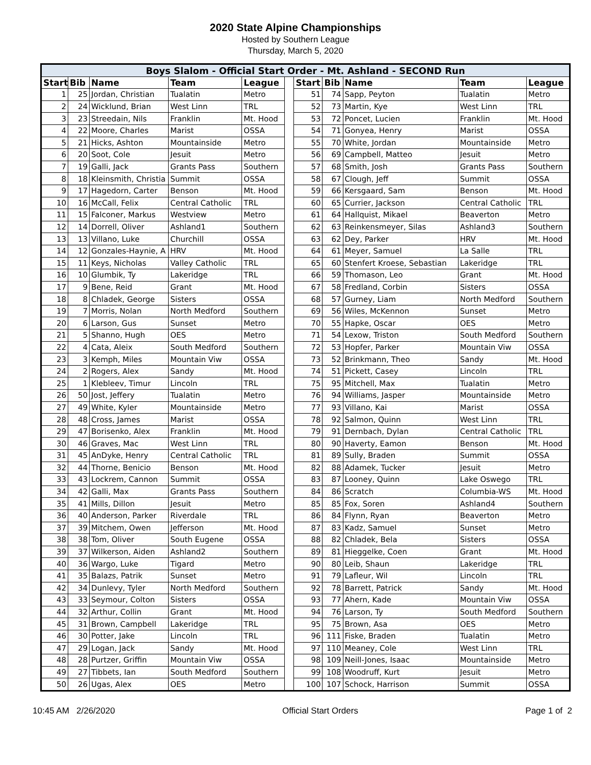2020 State Alpine Championships
Hosted by Southern League
Thursday, March 5, 2020
| Boys Slalom - Official Start Order - Mt. Ashland - SECOND Run | | | | | | | | | | |
| Start | Bib | Name | Team | League | | Start | Bib | Name | Team | League |
| 1 | 25 | Jordan, Christian | Tualatin | Metro | | 51 | 74 | Sapp, Peyton | Tualatin | Metro |
| 2 | 24 | Wicklund, Brian | West Linn | TRL | | 52 | 73 | Martin, Kye | West Linn | TRL |
| 3 | 23 | Streedain, Nils | Franklin | Mt. Hood | | 53 | 72 | Poncet, Lucien | Franklin | Mt. Hood |
| 4 | 22 | Moore, Charles | Marist | OSSA | | 54 | 71 | Gonyea, Henry | Marist | OSSA |
| 5 | 21 | Hicks, Ashton | Mountainside | Metro | | 55 | 70 | White, Jordan | Mountainside | Metro |
| 6 | 20 | Soot, Cole | Jesuit | Metro | | 56 | 69 | Campbell, Matteo | Jesuit | Metro |
| 7 | 19 | Galli, Jack | Grants Pass | Southern | | 57 | 68 | Smith, Josh | Grants Pass | Southern |
| 8 | 18 | Kleinsmith, Christia | Summit | OSSA | | 58 | 67 | Clough, Jeff | Summit | OSSA |
| 9 | 17 | Hagedorn, Carter | Benson | Mt. Hood | | 59 | 66 | Kersgaard, Sam | Benson | Mt. Hood |
| 10 | 16 | McCall, Felix | Central Catholic | TRL | | 60 | 65 | Currier, Jackson | Central Catholic | TRL |
| 11 | 15 | Falconer, Markus | Westview | Metro | | 61 | 64 | Hallquist, Mikael | Beaverton | Metro |
| 12 | 14 | Dorrell, Oliver | Ashland1 | Southern | | 62 | 63 | Reinkensmeyer, Silas | Ashland3 | Southern |
| 13 | 13 | Villano, Luke | Churchill | OSSA | | 63 | 62 | Dey, Parker | HRV | Mt. Hood |
| 14 | 12 | Gonzales-Haynie, A | HRV | Mt. Hood | | 64 | 61 | Meyer, Samuel | La Salle | TRL |
| 15 | 11 | Keys, Nicholas | Valley Catholic | TRL | | 65 | 60 | Stenfert Kroese, Sebastian | Lakeridge | TRL |
| 16 | 10 | Glumbik, Ty | Lakeridge | TRL | | 66 | 59 | Thomason, Leo | Grant | Mt. Hood |
| 17 | 9 | Bene, Reid | Grant | Mt. Hood | | 67 | 58 | Fredland, Corbin | Sisters | OSSA |
| 18 | 8 | Chladek, George | Sisters | OSSA | | 68 | 57 | Gurney, Liam | North Medford | Southern |
| 19 | 7 | Morris, Nolan | North Medford | Southern | | 69 | 56 | Wiles, McKennon | Sunset | Metro |
| 20 | 6 | Larson, Gus | Sunset | Metro | | 70 | 55 | Hapke, Oscar | OES | Metro |
| 21 | 5 | Shanno, Hugh | OES | Metro | | 71 | 54 | Lexow, Triston | South Medford | Southern |
| 22 | 4 | Cata, Aleix | South Medford | Southern | | 72 | 53 | Hopfer, Parker | Mountain Viw | OSSA |
| 23 | 3 | Kemph, Miles | Mountain Viw | OSSA | | 73 | 52 | Brinkmann, Theo | Sandy | Mt. Hood |
| 24 | 2 | Rogers, Alex | Sandy | Mt. Hood | | 74 | 51 | Pickett, Casey | Lincoln | TRL |
| 25 | 1 | Klebleev, Timur | Lincoln | TRL | | 75 | 95 | Mitchell, Max | Tualatin | Metro |
| 26 | 50 | Jost, Jeffery | Tualatin | Metro | | 76 | 94 | Williams, Jasper | Mountainside | Metro |
| 27 | 49 | White, Kyler | Mountainside | Metro | | 77 | 93 | Villano, Kai | Marist | OSSA |
| 28 | 48 | Cross, James | Marist | OSSA | | 78 | 92 | Salmon, Quinn | West Linn | TRL |
| 29 | 47 | Borisenko, Alex | Franklin | Mt. Hood | | 79 | 91 | Dernbach, Dylan | Central Catholic | TRL |
| 30 | 46 | Graves, Mac | West Linn | TRL | | 80 | 90 | Haverty, Eamon | Benson | Mt. Hood |
| 31 | 45 | AnDyke, Henry | Central Catholic | TRL | | 81 | 89 | Sully, Braden | Summit | OSSA |
| 32 | 44 | Thorne, Benicio | Benson | Mt. Hood | | 82 | 88 | Adamek, Tucker | Jesuit | Metro |
| 33 | 43 | Lockrem, Cannon | Summit | OSSA | | 83 | 87 | Looney, Quinn | Lake Oswego | TRL |
| 34 | 42 | Galli, Max | Grants Pass | Southern | | 84 | 86 | Scratch | Columbia-WS | Mt. Hood |
| 35 | 41 | Mills, Dillon | Jesuit | Metro | | 85 | 85 | Fox, Soren | Ashland4 | Southern |
| 36 | 40 | Anderson, Parker | Riverdale | TRL | | 86 | 84 | Flynn, Ryan | Beaverton | Metro |
| 37 | 39 | Mitchem, Owen | Jefferson | Mt. Hood | | 87 | 83 | Kadz, Samuel | Sunset | Metro |
| 38 | 38 | Tom, Oliver | South Eugene | OSSA | | 88 | 82 | Chladek, Bela | Sisters | OSSA |
| 39 | 37 | Wilkerson, Aiden | Ashland2 | Southern | | 89 | 81 | Hieggelke, Coen | Grant | Mt. Hood |
| 40 | 36 | Wargo, Luke | Tigard | Metro | | 90 | 80 | Leib, Shaun | Lakeridge | TRL |
| 41 | 35 | Balazs, Patrik | Sunset | Metro | | 91 | 79 | Lafleur, Wil | Lincoln | TRL |
| 42 | 34 | Dunlevy, Tyler | North Medford | Southern | | 92 | 78 | Barrett, Patrick | Sandy | Mt. Hood |
| 43 | 33 | Seymour, Colton | Sisters | OSSA | | 93 | 77 | Ahern, Kade | Mountain Viw | OSSA |
| 44 | 32 | Arthur, Collin | Grant | Mt. Hood | | 94 | 76 | Larson, Ty | South Medford | Southern |
| 45 | 31 | Brown, Campbell | Lakeridge | TRL | | 95 | 75 | Brown, Asa | OES | Metro |
| 46 | 30 | Potter, Jake | Lincoln | TRL | | 96 | 111 | Fiske, Braden | Tualatin | Metro |
| 47 | 29 | Logan, Jack | Sandy | Mt. Hood | | 97 | 110 | Meaney, Cole | West Linn | TRL |
| 48 | 28 | Purtzer, Griffin | Mountain Viw | OSSA | | 98 | 109 | Neill-Jones, Isaac | Mountainside | Metro |
| 49 | 27 | Tibbets, Ian | South Medford | Southern | | 99 | 108 | Woodruff, Kurt | Jesuit | Metro |
| 50 | 26 | Ugas, Alex | OES | Metro | | 100 | 107 | Schock, Harrison | Summit | OSSA |
10:45 AM 2/26/2020 Official Start Orders Page 1 of 2